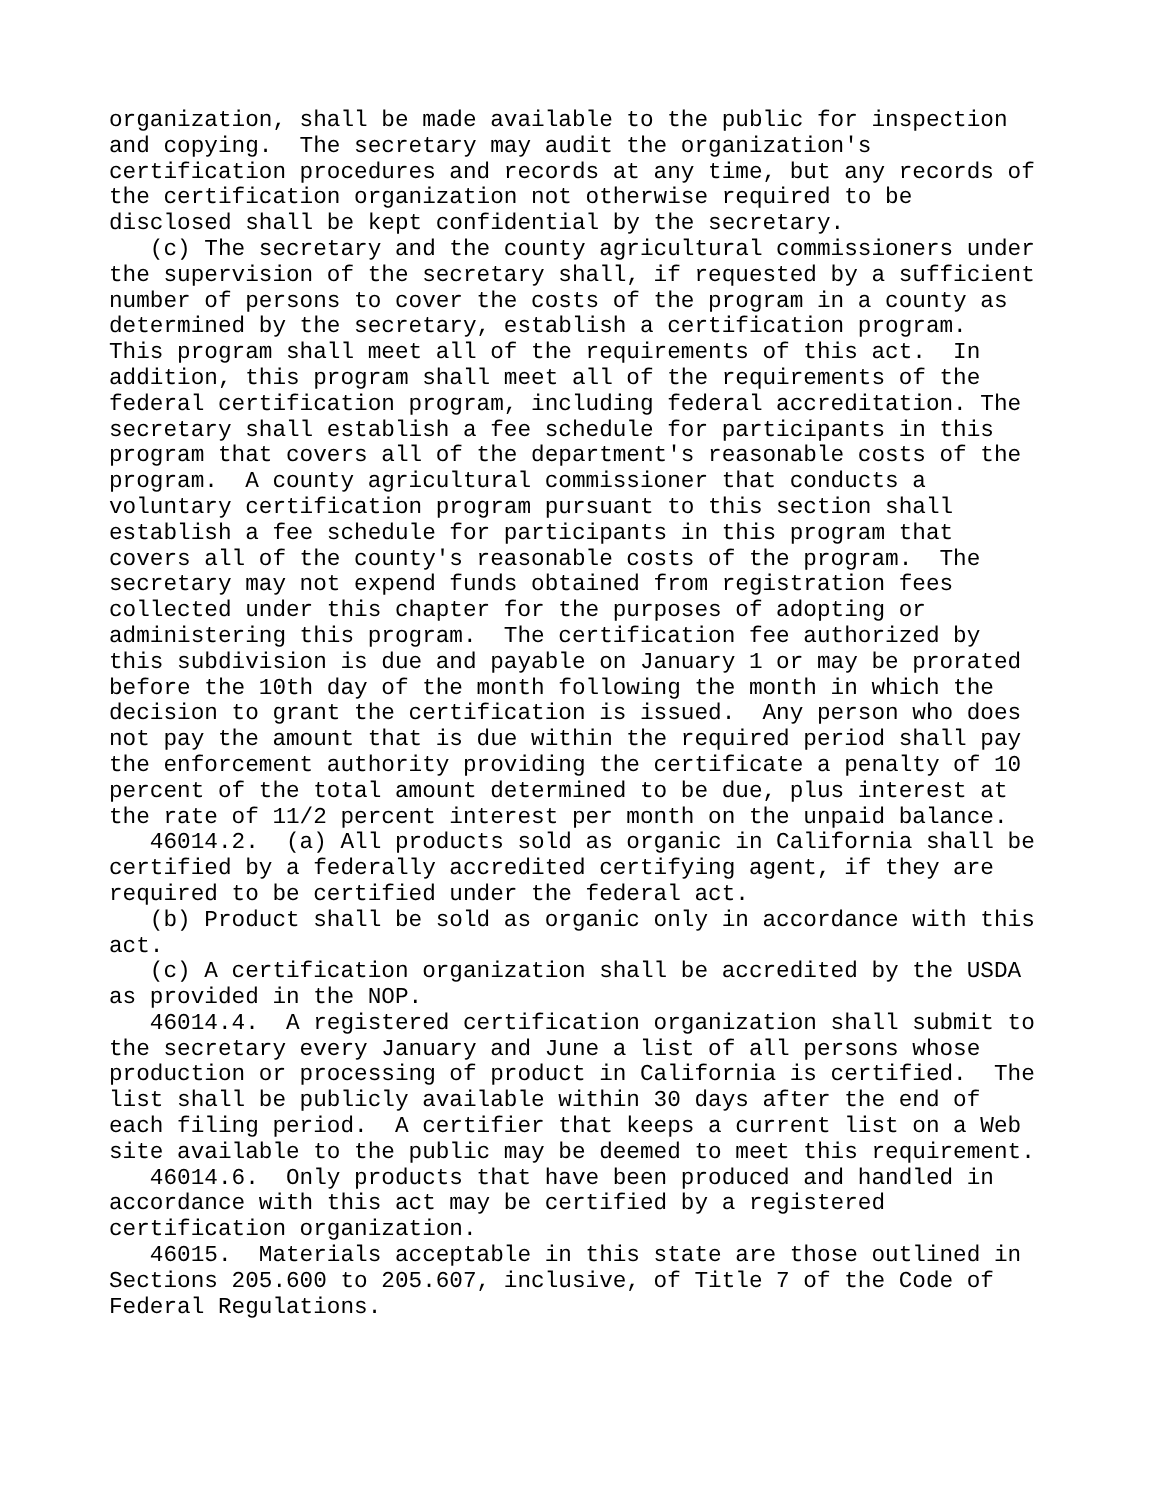organization, shall be made available to the public for inspection
and copying.  The secretary may audit the organization's
certification procedures and records at any time, but any records of
the certification organization not otherwise required to be
disclosed shall be kept confidential by the secretary.
   (c) The secretary and the county agricultural commissioners under
the supervision of the secretary shall, if requested by a sufficient
number of persons to cover the costs of the program in a county as
determined by the secretary, establish a certification program.
This program shall meet all of the requirements of this act.  In
addition, this program shall meet all of the requirements of the
federal certification program, including federal accreditation. The
secretary shall establish a fee schedule for participants in this
program that covers all of the department's reasonable costs of the
program.  A county agricultural commissioner that conducts a
voluntary certification program pursuant to this section shall
establish a fee schedule for participants in this program that
covers all of the county's reasonable costs of the program.  The
secretary may not expend funds obtained from registration fees
collected under this chapter for the purposes of adopting or
administering this program.  The certification fee authorized by
this subdivision is due and payable on January 1 or may be prorated
before the 10th day of the month following the month in which the
decision to grant the certification is issued.  Any person who does
not pay the amount that is due within the required period shall pay
the enforcement authority providing the certificate a penalty of 10
percent of the total amount determined to be due, plus interest at
the rate of 11/2 percent interest per month on the unpaid balance.
   46014.2.  (a) All products sold as organic in California shall be
certified by a federally accredited certifying agent, if they are
required to be certified under the federal act.
   (b) Product shall be sold as organic only in accordance with this
act.
   (c) A certification organization shall be accredited by the USDA
as provided in the NOP.
   46014.4.  A registered certification organization shall submit to
the secretary every January and June a list of all persons whose
production or processing of product in California is certified.  The
list shall be publicly available within 30 days after the end of
each filing period.  A certifier that keeps a current list on a Web
site available to the public may be deemed to meet this requirement.
   46014.6.  Only products that have been produced and handled in
accordance with this act may be certified by a registered
certification organization.
   46015.  Materials acceptable in this state are those outlined in
Sections 205.600 to 205.607, inclusive, of Title 7 of the Code of
Federal Regulations.